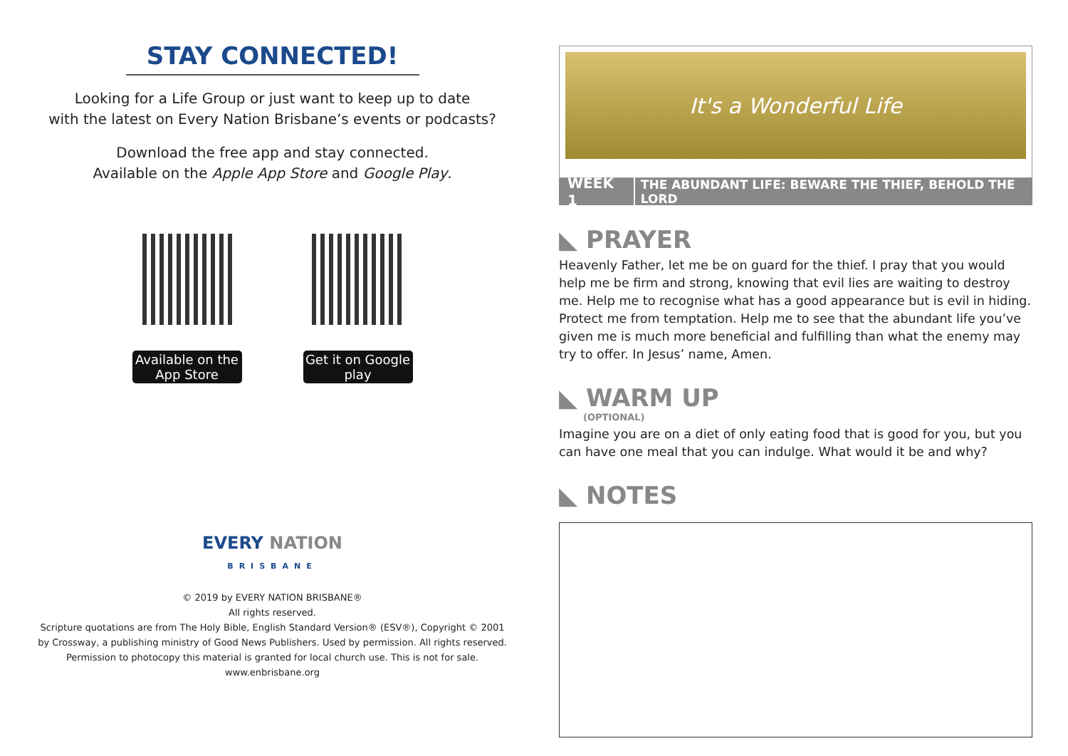STAY CONNECTED!
Looking for a Life Group or just want to keep up to date
with the latest on Every Nation Brisbane’s events or podcasts?
Download the free app and stay connected.
Available on the Apple App Store and Google Play.
Available on the App Store
Get it on Google play
EVERY NATION
BRISBANE
© 2019 by EVERY NATION BRISBANE®
All rights reserved.
Scripture quotations are from The Holy Bible, English Standard Version® (ESV®), Copyright © 2001
by Crossway, a publishing ministry of Good News Publishers. Used by permission. All rights reserved.
Permission to photocopy this material is granted for local church use. This is not for sale.
www.enbrisbane.org
It's a Wonderful Life
WEEK 1 THE ABUNDANT LIFE: BEWARE THE THIEF, BEHOLD THE LORD
◣ PRAYER
Heavenly Father, let me be on guard for the thief. I pray that you would help me be firm and strong, knowing that evil lies are waiting to destroy me. Help me to recognise what has a good appearance but is evil in hiding. Protect me from temptation. Help me to see that the abundant life you’ve given me is much more beneficial and fulfilling than what the enemy may try to offer. In Jesus’ name, Amen.
◣ WARM UP
(OPTIONAL)
Imagine you are on a diet of only eating food that is good for you, but you can have one meal that you can indulge. What would it be and why?
◣ NOTES